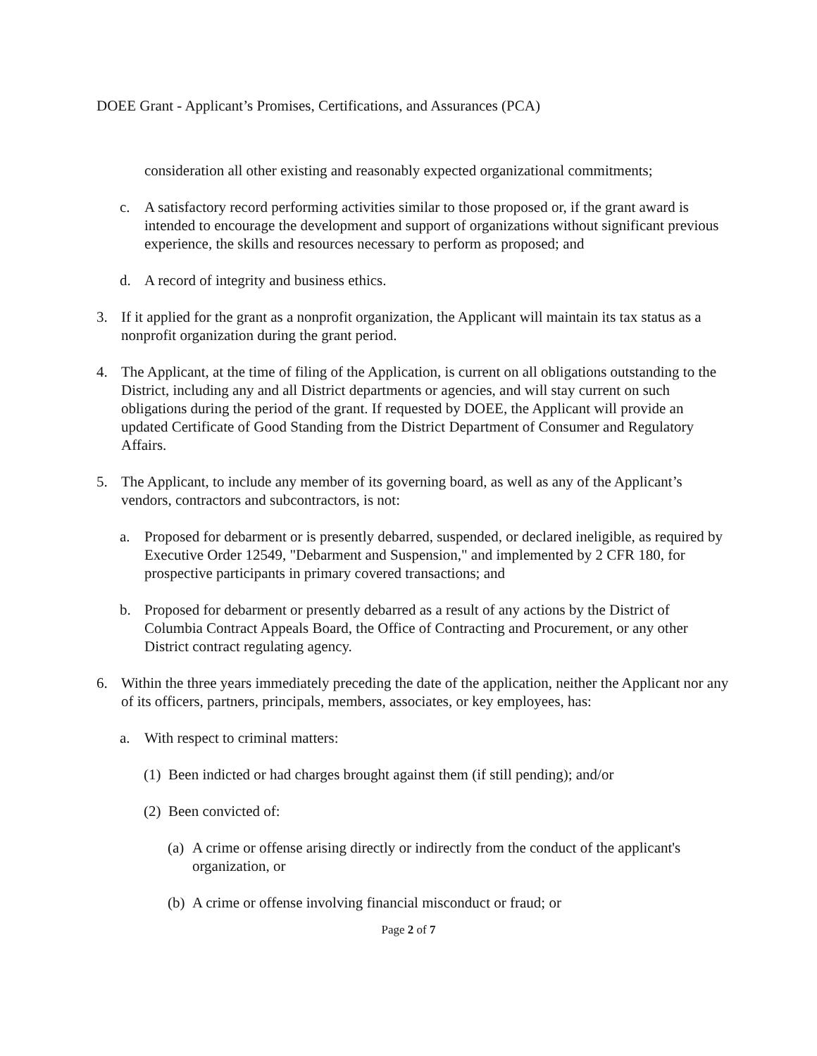DOEE Grant - Applicant’s Promises, Certifications, and Assurances (PCA)
consideration all other existing and reasonably expected organizational commitments;
c. A satisfactory record performing activities similar to those proposed or, if the grant award is intended to encourage the development and support of organizations without significant previous experience, the skills and resources necessary to perform as proposed; and
d. A record of integrity and business ethics.
3. If it applied for the grant as a nonprofit organization, the Applicant will maintain its tax status as a nonprofit organization during the grant period.
4. The Applicant, at the time of filing of the Application, is current on all obligations outstanding to the District, including any and all District departments or agencies, and will stay current on such obligations during the period of the grant. If requested by DOEE, the Applicant will provide an updated Certificate of Good Standing from the District Department of Consumer and Regulatory Affairs.
5. The Applicant, to include any member of its governing board, as well as any of the Applicant’s vendors, contractors and subcontractors, is not:
a. Proposed for debarment or is presently debarred, suspended, or declared ineligible, as required by Executive Order 12549, "Debarment and Suspension," and implemented by 2 CFR 180, for prospective participants in primary covered transactions; and
b. Proposed for debarment or presently debarred as a result of any actions by the District of Columbia Contract Appeals Board, the Office of Contracting and Procurement, or any other District contract regulating agency.
6. Within the three years immediately preceding the date of the application, neither the Applicant nor any of its officers, partners, principals, members, associates, or key employees, has:
a. With respect to criminal matters:
(1) Been indicted or had charges brought against them (if still pending); and/or
(2) Been convicted of:
(a) A crime or offense arising directly or indirectly from the conduct of the applicant's organization, or
(b) A crime or offense involving financial misconduct or fraud; or
Page 2 of 7